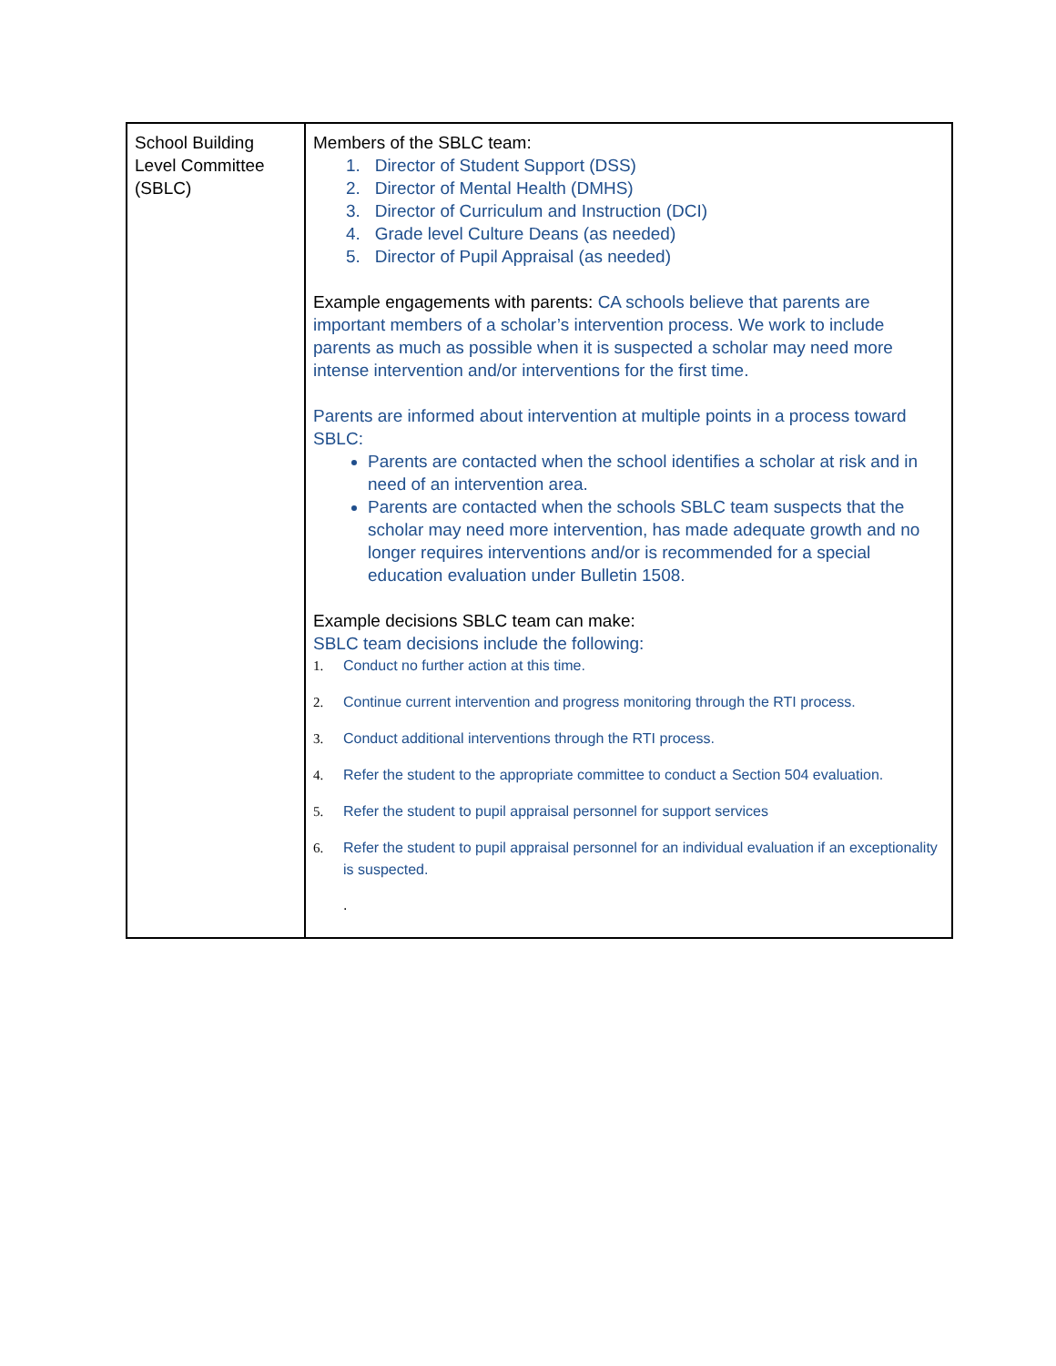| School Building Level Committee (SBLC) | Members of the SBLC team: 1. Director of Student Support (DSS) 2. Director of Mental Health (DMHS) 3. Director of Curriculum and Instruction (DCI) 4. Grade level Culture Deans (as needed) 5. Director of Pupil Appraisal (as needed) Example engagements with parents: CA schools believe that parents are important members of a scholar’s intervention process. We work to include parents as much as possible when it is suspected a scholar may need more intense intervention and/or interventions for the first time. Parents are informed about intervention at multiple points in a process toward SBLC: Parents are contacted when the school identifies a scholar at risk and in need of an intervention area. Parents are contacted when the schools SBLC team suspects that the scholar may need more intervention, has made adequate growth and no longer requires interventions and/or is recommended for a special education evaluation under Bulletin 1508. Example decisions SBLC team can make: SBLC team decisions include the following: 1. Conduct no further action at this time. 2. Continue current intervention and progress monitoring through the RTI process. 3. Conduct additional interventions through the RTI process. 4. Refer the student to the appropriate committee to conduct a Section 504 evaluation. 5. Refer the student to pupil appraisal personnel for support services 6. Refer the student to pupil appraisal personnel for an individual evaluation if an exceptionality is suspected. . |